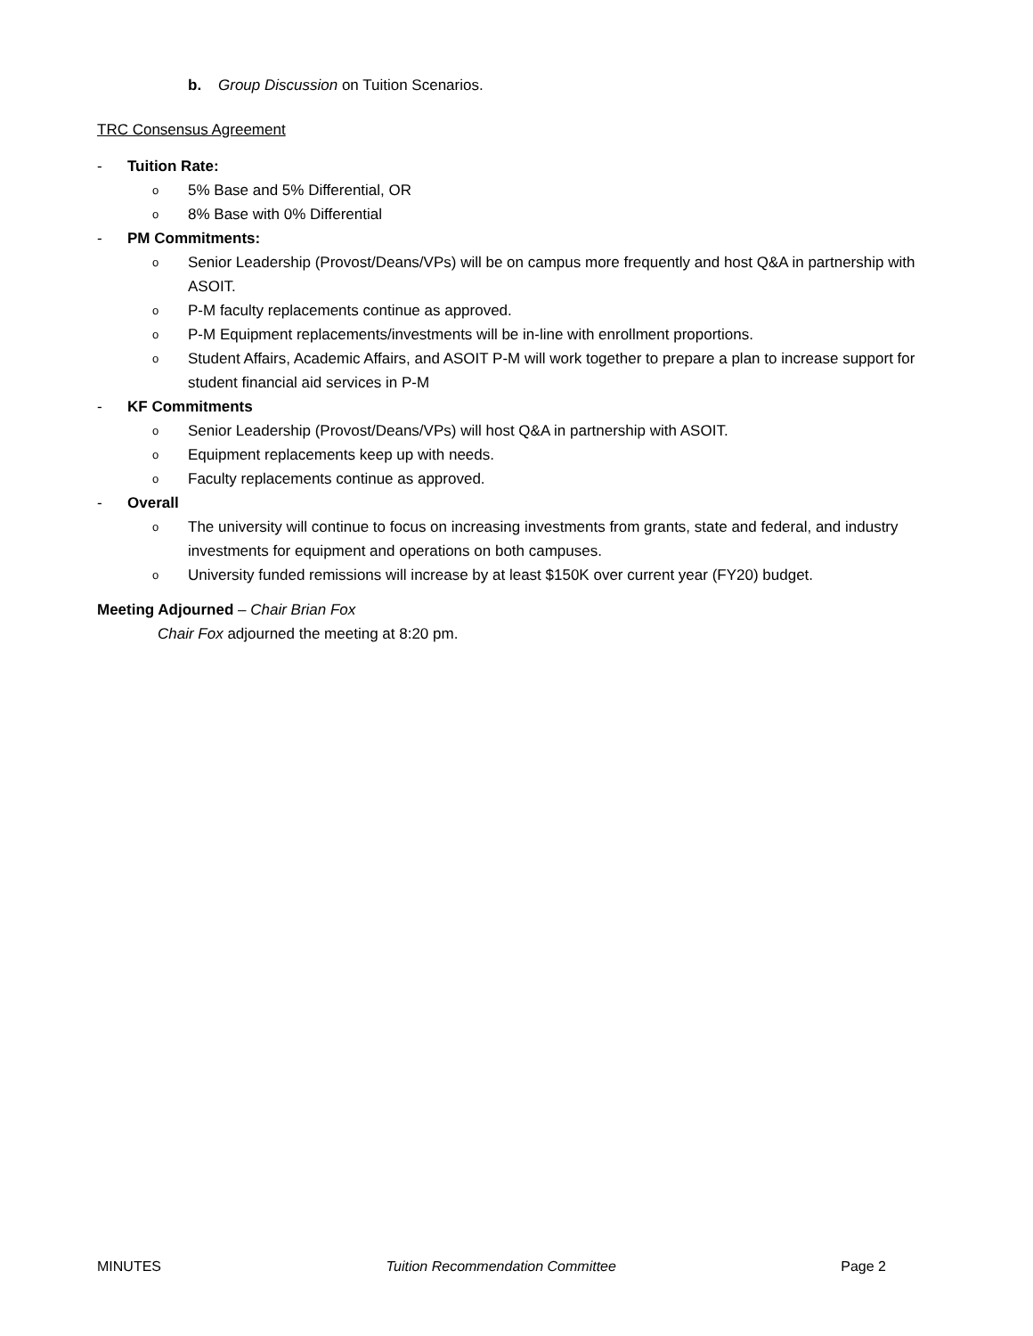b. Group Discussion on Tuition Scenarios.
TRC Consensus Agreement
- Tuition Rate:
o 5% Base and 5% Differential, OR
o 8% Base with 0% Differential
- PM Commitments:
o Senior Leadership (Provost/Deans/VPs) will be on campus more frequently and host Q&A in partnership with ASOIT.
o P-M faculty replacements continue as approved.
o P-M Equipment replacements/investments will be in-line with enrollment proportions.
o Student Affairs, Academic Affairs, and ASOIT P-M will work together to prepare a plan to increase support for student financial aid services in P-M
- KF Commitments
o Senior Leadership (Provost/Deans/VPs) will host Q&A in partnership with ASOIT.
o Equipment replacements keep up with needs.
o Faculty replacements continue as approved.
- Overall
o The university will continue to focus on increasing investments from grants, state and federal, and industry investments for equipment and operations on both campuses.
o University funded remissions will increase by at least $150K over current year (FY20) budget.
Meeting Adjourned – Chair Brian Fox
Chair Fox adjourned the meeting at 8:20 pm.
MINUTES Tuition Recommendation Committee Page 2